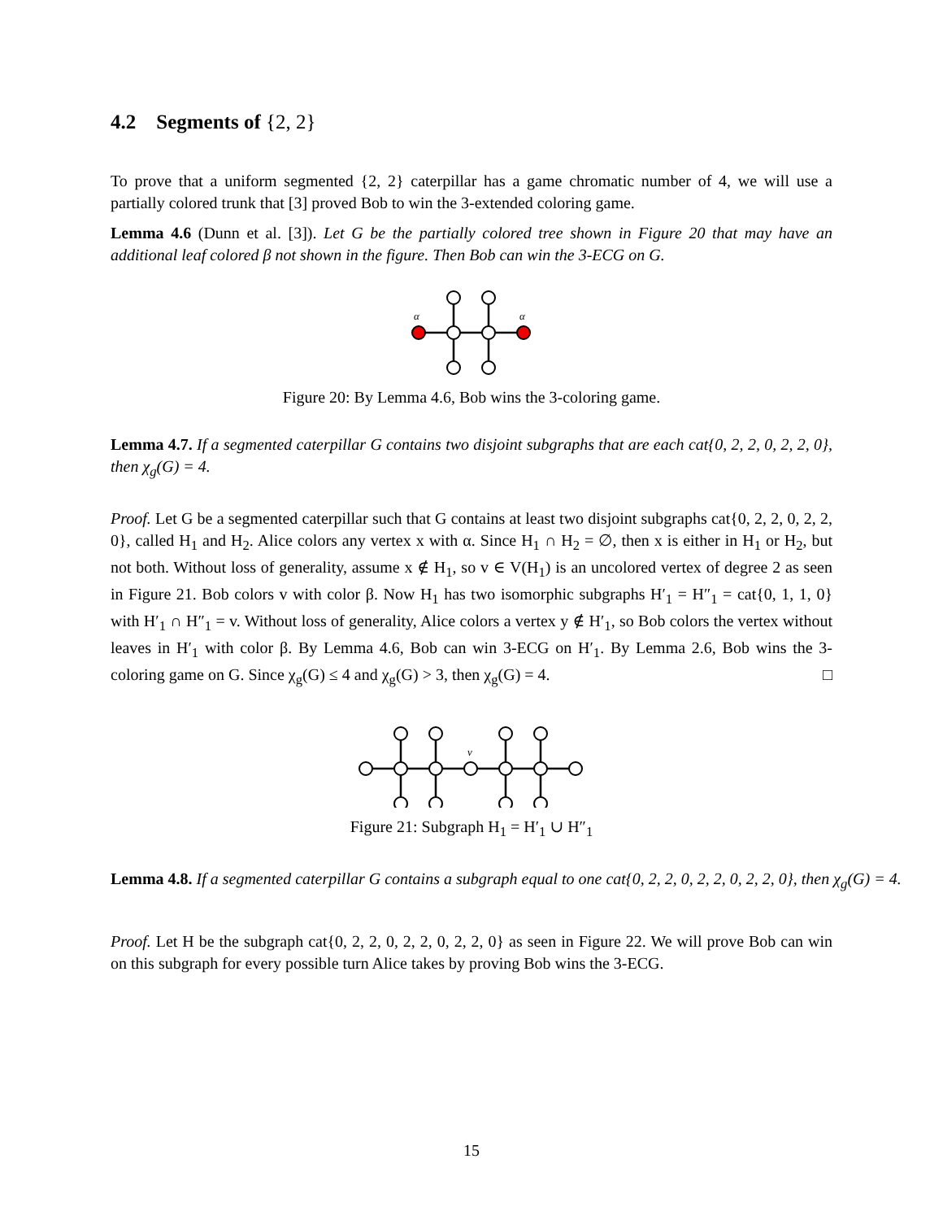4.2 Segments of {2, 2}
To prove that a uniform segmented {2, 2} caterpillar has a game chromatic number of 4, we will use a partially colored trunk that [3] proved Bob to win the 3-extended coloring game.
Lemma 4.6 (Dunn et al. [3]). Let G be the partially colored tree shown in Figure 20 that may have an additional leaf colored β not shown in the figure. Then Bob can win the 3-ECG on G.
α
α
Figure 20: By Lemma 4.6, Bob wins the 3-coloring game.
Lemma 4.7. If a segmented caterpillar G contains two disjoint subgraphs that are each cat{0, 2, 2, 0, 2, 2, 0}, then χ<sub>g</sub>(G) = 4.
Proof. Let G be a segmented caterpillar such that G contains at least two disjoint subgraphs cat{0, 2, 2, 0, 2, 2, 0}, called H<sub>1</sub> and H<sub>2</sub>. Alice colors any vertex x with α. Since H<sub>1</sub> ∩ H<sub>2</sub> = ∅, then x is either in H<sub>1</sub> or H<sub>2</sub>, but not both. Without loss of generality, assume x ∉ H<sub>1</sub>, so v ∈ V(H<sub>1</sub>) is an uncolored vertex of degree 2 as seen in Figure 21. Bob colors v with color β. Now H<sub>1</sub> has two isomorphic subgraphs H′<sub>1</sub> = H″<sub>1</sub> = cat{0, 1, 1, 0} with H′<sub>1</sub> ∩ H″<sub>1</sub> = v. Without loss of generality, Alice colors a vertex y ∉ H′<sub>1</sub>, so Bob colors the vertex without leaves in H′<sub>1</sub> with color β. By Lemma 4.6, Bob can win 3-ECG on H′<sub>1</sub>. By Lemma 2.6, Bob wins the 3-coloring game on G. Since χ<sub>g</sub>(G) ≤ 4 and χ<sub>g</sub>(G) > 3, then χ<sub>g</sub>(G) = 4. □
v
Figure 21: Subgraph H<sub>1</sub> = H′<sub>1</sub> ∪ H″<sub>1</sub>
Lemma 4.8. If a segmented caterpillar G contains a subgraph equal to one cat{0, 2, 2, 0, 2, 2, 0, 2, 2, 0}, then χ<sub>g</sub>(G) = 4.
Proof. Let H be the subgraph cat{0, 2, 2, 0, 2, 2, 0, 2, 2, 0} as seen in Figure 22. We will prove Bob can win on this subgraph for every possible turn Alice takes by proving Bob wins the 3-ECG.
15